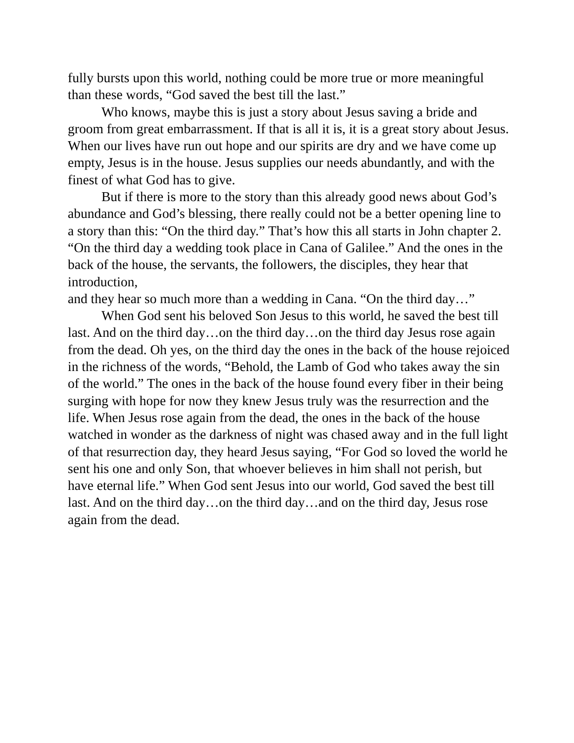fully bursts upon this world, nothing could be more true or more meaningful than these words, “God saved the best till the last.”
Who knows, maybe this is just a story about Jesus saving a bride and groom from great embarrassment. If that is all it is, it is a great story about Jesus. When our lives have run out hope and our spirits are dry and we have come up empty, Jesus is in the house. Jesus supplies our needs abundantly, and with the finest of what God has to give.
But if there is more to the story than this already good news about God’s abundance and God’s blessing, there really could not be a better opening line to a story than this: “On the third day.” That’s how this all starts in John chapter 2. “On the third day a wedding took place in Cana of Galilee.” And the ones in the back of the house, the servants, the followers, the disciples, they hear that introduction,
and they hear so much more than a wedding in Cana. “On the third day…”
When God sent his beloved Son Jesus to this world, he saved the best till last. And on the third day…on the third day…on the third day Jesus rose again from the dead. Oh yes, on the third day the ones in the back of the house rejoiced in the richness of the words, “Behold, the Lamb of God who takes away the sin of the world.” The ones in the back of the house found every fiber in their being surging with hope for now they knew Jesus truly was the resurrection and the life. When Jesus rose again from the dead, the ones in the back of the house watched in wonder as the darkness of night was chased away and in the full light of that resurrection day, they heard Jesus saying, “For God so loved the world he sent his one and only Son, that whoever believes in him shall not perish, but have eternal life.” When God sent Jesus into our world, God saved the best till last. And on the third day…on the third day…and on the third day, Jesus rose again from the dead.